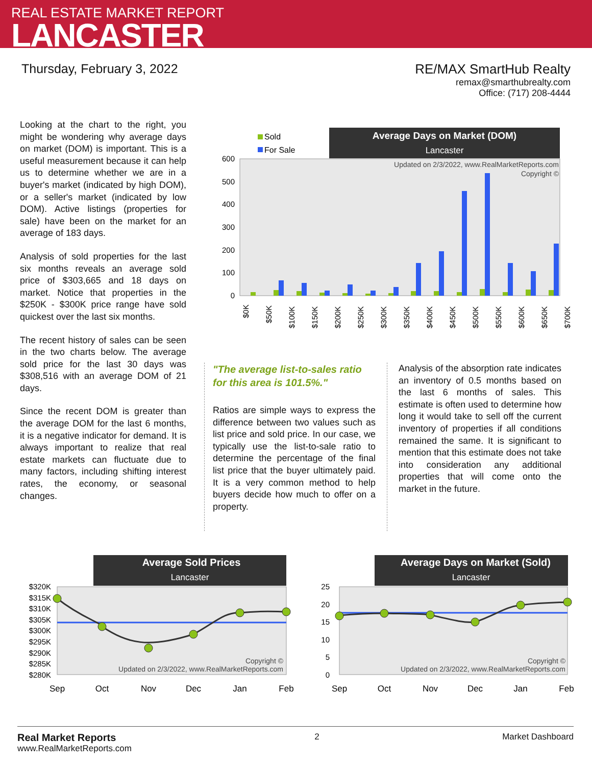REAL ESTATE MARKET REPORT
LANCASTER
Thursday, February 3, 2022 RE/MAX SmartHub Realty
remax@smarthubrealty.com
Office: (717) 208-4444
Looking at the chart to the right, you might be wondering why average days on market (DOM) is important. This is a useful measurement because it can help us to determine whether we are in a buyer's market (indicated by high DOM), or a seller's market (indicated by low DOM). Active listings (properties for sale) have been on the market for an average of 183 days.
Analysis of sold properties for the last six months reveals an average sold price of $303,665 and 18 days on market. Notice that properties in the $250K - $300K price range have sold quickest over the last six months.
The recent history of sales can be seen in the two charts below. The average sold price for the last 30 days was $308,516 with an average DOM of 21 days.
Since the recent DOM is greater than the average DOM for the last 6 months, it is a negative indicator for demand. It is always important to realize that real estate markets can fluctuate due to many factors, including shifting interest rates, the economy, or seasonal changes.
Average Days on Market (DOM)
Lancaster
Sold
For Sale
600
500
400
300
200
100
0
Updated on 2/3/2022, www.RealMarketReports.com
Copyright ©
$0K
$50K
$100K
$150K
$200K
$250K
$300K
$350K
$400K
$450K
$500K
$550K
$600K
$650K
$700K
"The average list-to-sales ratio for this area is 101.5%."
Ratios are simple ways to express the difference between two values such as list price and sold price. In our case, we typically use the list-to-sale ratio to determine the percentage of the final list price that the buyer ultimately paid. It is a very common method to help buyers decide how much to offer on a property.
Analysis of the absorption rate indicates an inventory of 0.5 months based on the last 6 months of sales. This estimate is often used to determine how long it would take to sell off the current inventory of properties if all conditions remained the same. It is significant to mention that this estimate does not take into consideration any additional properties that will come onto the market in the future.
Average Sold Prices
Lancaster
$320K
$315K
$310K
$305K
$300K
$295K
$290K
$285K
$280K
Copyright ©
Updated on 2/3/2022, www.RealMarketReports.com
Sep
Oct
Nov
Dec
Jan
Feb
Average Days on Market (Sold)
Lancaster
25
20
15
10
5
0
Copyright ©
Updated on 2/3/2022, www.RealMarketReports.com
Sep
Oct
Nov
Dec
Jan
Feb
Real Market Reports
www.RealMarketReports.com
2 Market Dashboard